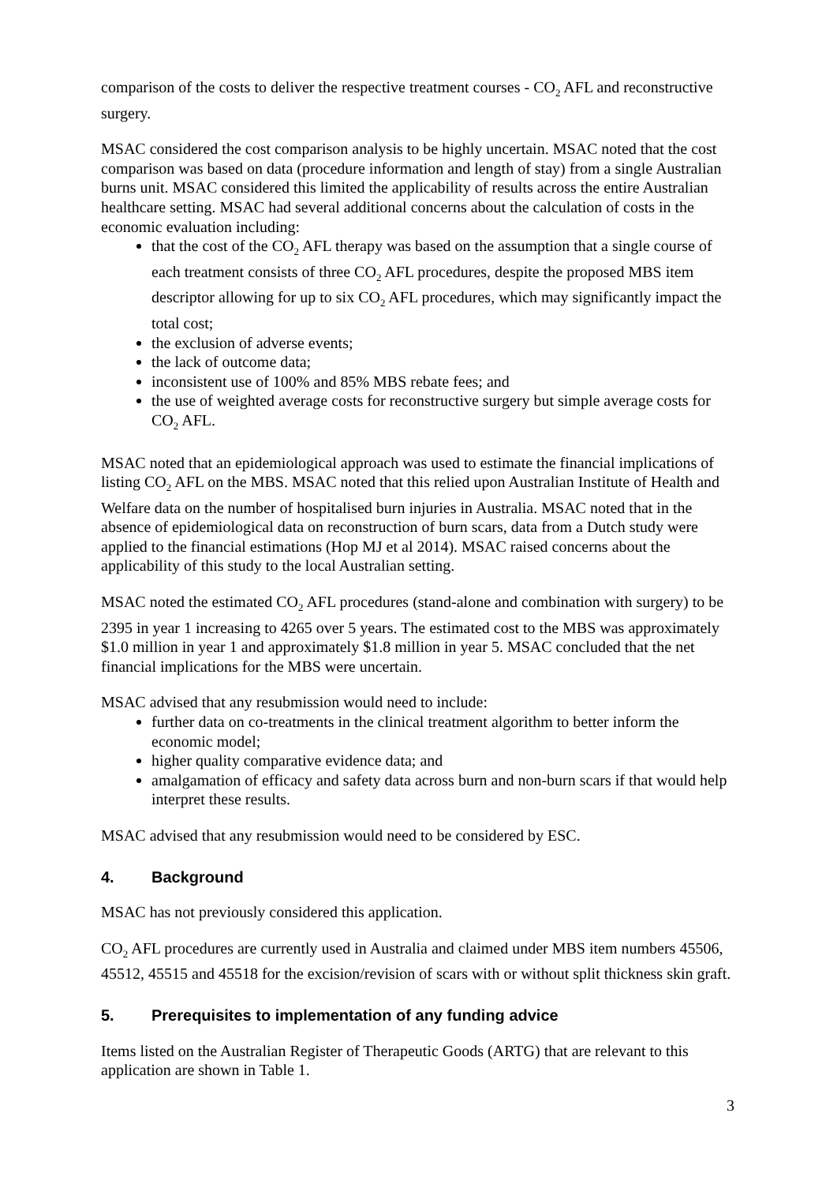comparison of the costs to deliver the respective treatment courses - CO<sub>2</sub> AFL and reconstructive surgery.
MSAC considered the cost comparison analysis to be highly uncertain. MSAC noted that the cost comparison was based on data (procedure information and length of stay) from a single Australian burns unit. MSAC considered this limited the applicability of results across the entire Australian healthcare setting. MSAC had several additional concerns about the calculation of costs in the economic evaluation including:
that the cost of the CO<sub>2</sub> AFL therapy was based on the assumption that a single course of each treatment consists of three CO<sub>2</sub> AFL procedures, despite the proposed MBS item descriptor allowing for up to six CO<sub>2</sub> AFL procedures, which may significantly impact the total cost;
the exclusion of adverse events;
the lack of outcome data;
inconsistent use of 100% and 85% MBS rebate fees; and
the use of weighted average costs for reconstructive surgery but simple average costs for CO<sub>2</sub> AFL.
MSAC noted that an epidemiological approach was used to estimate the financial implications of listing CO<sub>2</sub> AFL on the MBS. MSAC noted that this relied upon Australian Institute of Health and Welfare data on the number of hospitalised burn injuries in Australia. MSAC noted that in the absence of epidemiological data on reconstruction of burn scars, data from a Dutch study were applied to the financial estimations (Hop MJ et al 2014). MSAC raised concerns about the applicability of this study to the local Australian setting.
MSAC noted the estimated CO<sub>2</sub> AFL procedures (stand-alone and combination with surgery) to be 2395 in year 1 increasing to 4265 over 5 years. The estimated cost to the MBS was approximately $1.0 million in year 1 and approximately $1.8 million in year 5. MSAC concluded that the net financial implications for the MBS were uncertain.
MSAC advised that any resubmission would need to include:
further data on co-treatments in the clinical treatment algorithm to better inform the economic model;
higher quality comparative evidence data; and
amalgamation of efficacy and safety data across burn and non-burn scars if that would help interpret these results.
MSAC advised that any resubmission would need to be considered by ESC.
4. Background
MSAC has not previously considered this application.
CO<sub>2</sub> AFL procedures are currently used in Australia and claimed under MBS item numbers 45506, 45512, 45515 and 45518 for the excision/revision of scars with or without split thickness skin graft.
5. Prerequisites to implementation of any funding advice
Items listed on the Australian Register of Therapeutic Goods (ARTG) that are relevant to this application are shown in Table 1.
3